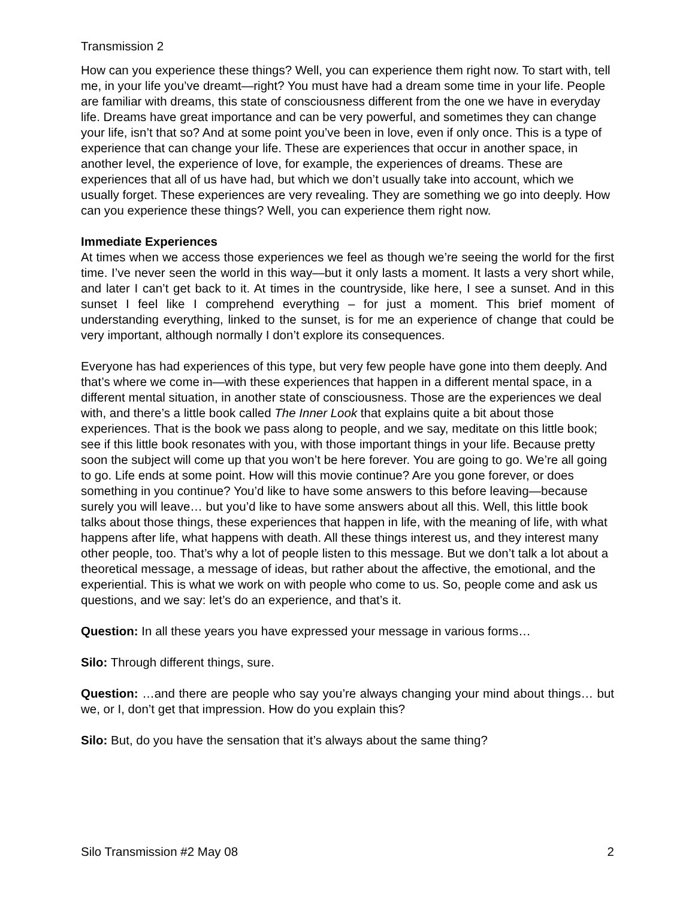Transmission 2
How can you experience these things? Well, you can experience them right now. To start with, tell me, in your life you’ve dreamt—right? You must have had a dream some time in your life. People are familiar with dreams, this state of consciousness different from the one we have in everyday life. Dreams have great importance and can be very powerful, and sometimes they can change your life, isn’t that so? And at some point you’ve been in love, even if only once. This is a type of experience that can change your life. These are experiences that occur in another space, in another level, the experience of love, for example, the experiences of dreams. These are experiences that all of us have had, but which we don’t usually take into account, which we usually forget. These experiences are very revealing. They are something we go into deeply. How can you experience these things? Well, you can experience them right now.
Immediate Experiences
At times when we access those experiences we feel as though we’re seeing the world for the first time. I’ve never seen the world in this way—but it only lasts a moment. It lasts a very short while, and later I can’t get back to it. At times in the countryside, like here, I see a sunset. And in this sunset I feel like I comprehend everything – for just a moment. This brief moment of understanding everything, linked to the sunset, is for me an experience of change that could be very important, although normally I don’t explore its consequences.
Everyone has had experiences of this type, but very few people have gone into them deeply. And that’s where we come in—with these experiences that happen in a different mental space, in a different mental situation, in another state of consciousness. Those are the experiences we deal with, and there’s a little book called The Inner Look that explains quite a bit about those experiences. That is the book we pass along to people, and we say, meditate on this little book; see if this little book resonates with you, with those important things in your life. Because pretty soon the subject will come up that you won’t be here forever. You are going to go. We’re all going to go. Life ends at some point. How will this movie continue? Are you gone forever, or does something in you continue? You’d like to have some answers to this before leaving—because surely you will leave… but you’d like to have some answers about all this. Well, this little book talks about those things, these experiences that happen in life, with the meaning of life, with what happens after life, what happens with death. All these things interest us, and they interest many other people, too. That’s why a lot of people listen to this message. But we don’t talk a lot about a theoretical message, a message of ideas, but rather about the affective, the emotional, and the experiential. This is what we work on with people who come to us. So, people come and ask us questions, and we say: let’s do an experience, and that’s it.
Question: In all these years you have expressed your message in various forms…
Silo: Through different things, sure.
Question: …and there are people who say you’re always changing your mind about things… but we, or I, don’t get that impression. How do you explain this?
Silo: But, do you have the sensation that it’s always about the same thing?
Silo Transmission #2 May 08 2